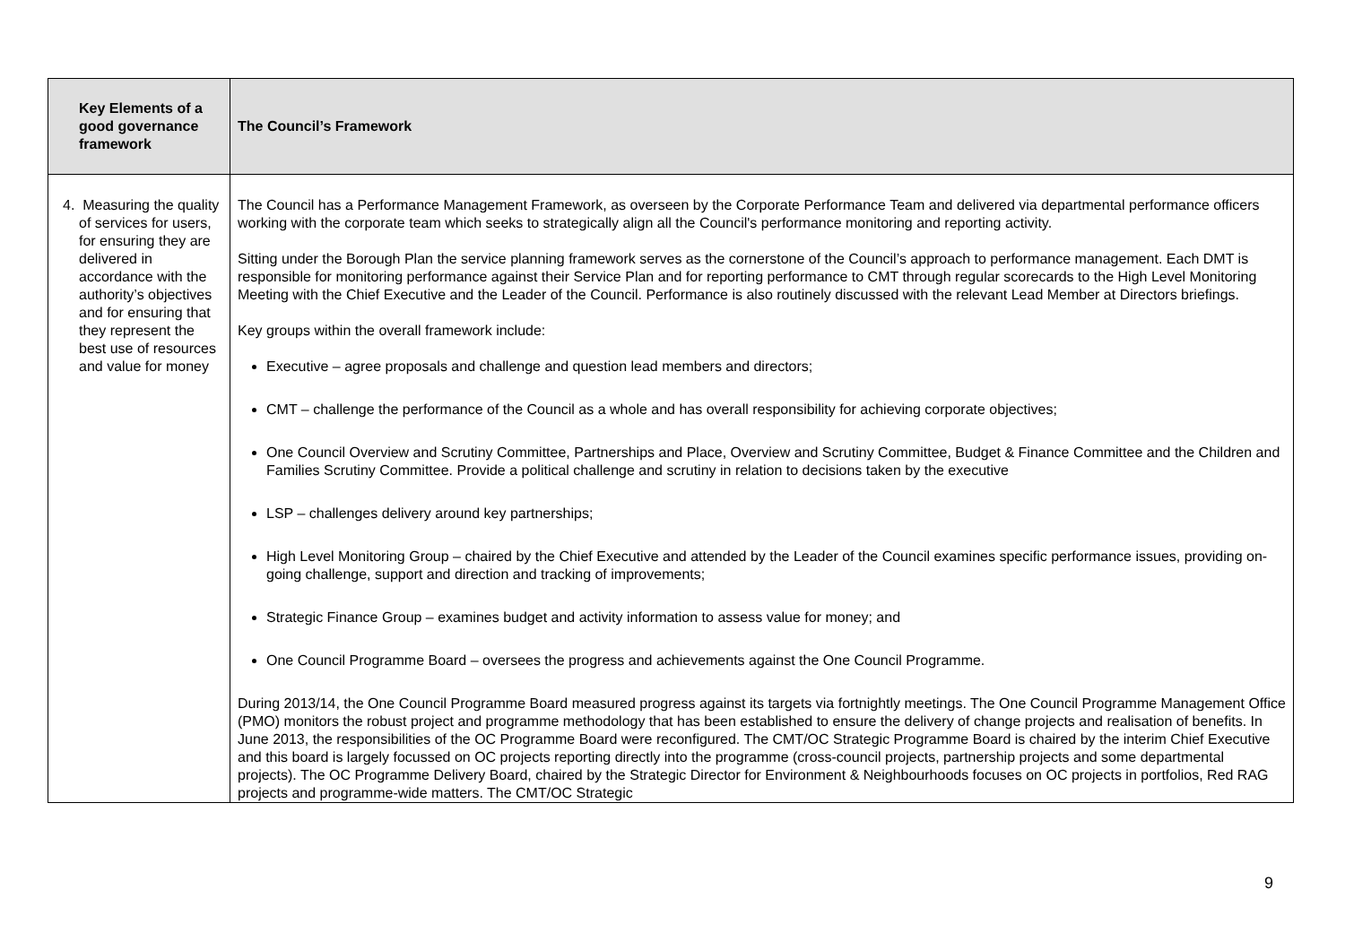| Key Elements of a good governance framework | The Council’s Framework |
| --- | --- |
| 4. Measuring the quality of services for users, for ensuring they are delivered in accordance with the authority’s objectives and for ensuring that they represent the best use of resources and value for money | The Council has a Performance Management Framework, as overseen by the Corporate Performance Team and delivered via departmental performance officers working with the corporate team which seeks to strategically align all the Council's performance monitoring and reporting activity. Sitting under the Borough Plan the service planning framework serves as the cornerstone of the Council’s approach to performance management. Each DMT is responsible for monitoring performance against their Service Plan and for reporting performance to CMT through regular scorecards to the High Level Monitoring Meeting with the Chief Executive and the Leader of the Council. Performance is also routinely discussed with the relevant Lead Member at Directors briefings. Key groups within the overall framework include: Executive – agree proposals and challenge and question lead members and directors; CMT – challenge the performance of the Council as a whole and has overall responsibility for achieving corporate objectives; One Council Overview and Scrutiny Committee, Partnerships and Place, Overview and Scrutiny Committee, Budget & Finance Committee and the Children and Families Scrutiny Committee. Provide a political challenge and scrutiny in relation to decisions taken by the executive LSP – challenges delivery around key partnerships; High Level Monitoring Group – chaired by the Chief Executive and attended by the Leader of the Council examines specific performance issues, providing on-going challenge, support and direction and tracking of improvements; Strategic Finance Group – examines budget and activity information to assess value for money; and One Council Programme Board – oversees the progress and achievements against the One Council Programme. During 2013/14, the One Council Programme Board measured progress against its targets via fortnightly meetings. The One Council Programme Management Office (PMO) monitors the robust project and programme methodology that has been established to ensure the delivery of change projects and realisation of benefits. In June 2013, the responsibilities of the OC Programme Board were reconfigured. The CMT/OC Strategic Programme Board is chaired by the interim Chief Executive and this board is largely focussed on OC projects reporting directly into the programme (cross-council projects, partnership projects and some departmental projects). The OC Programme Delivery Board, chaired by the Strategic Director for Environment & Neighbourhoods focuses on OC projects in portfolios, Red RAG projects and programme-wide matters. The CMT/OC Strategic |
9